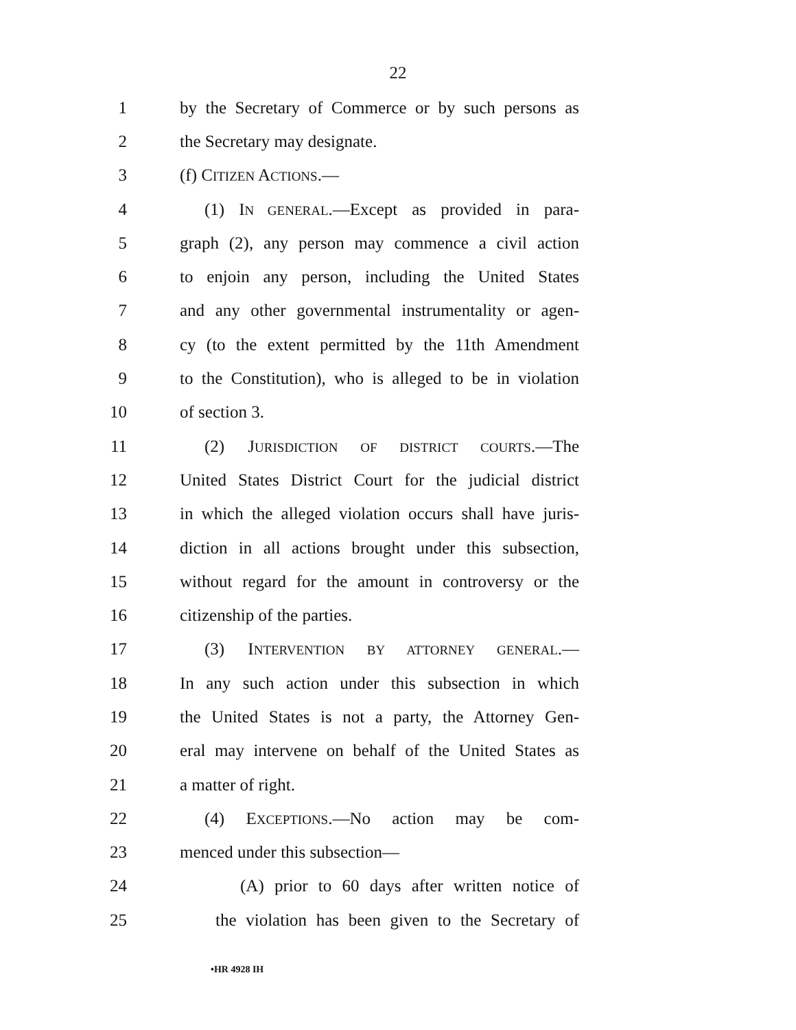22
1 by the Secretary of Commerce or by such persons as
2 the Secretary may designate.
3 (f) CITIZEN ACTIONS.—
4 (1) IN GENERAL.—Except as provided in para-
5 graph (2), any person may commence a civil action
6 to enjoin any person, including the United States
7 and any other governmental instrumentality or agen-
8 cy (to the extent permitted by the 11th Amendment
9 to the Constitution), who is alleged to be in violation
10 of section 3.
11 (2) JURISDICTION OF DISTRICT COURTS.—The
12 United States District Court for the judicial district
13 in which the alleged violation occurs shall have juris-
14 diction in all actions brought under this subsection,
15 without regard for the amount in controversy or the
16 citizenship of the parties.
17 (3) INTERVENTION BY ATTORNEY GENERAL.—
18 In any such action under this subsection in which
19 the United States is not a party, the Attorney Gen-
20 eral may intervene on behalf of the United States as
21 a matter of right.
22 (4) EXCEPTIONS.—No action may be com-
23 menced under this subsection—
24 (A) prior to 60 days after written notice of
25 the violation has been given to the Secretary of
•HR 4928 IH